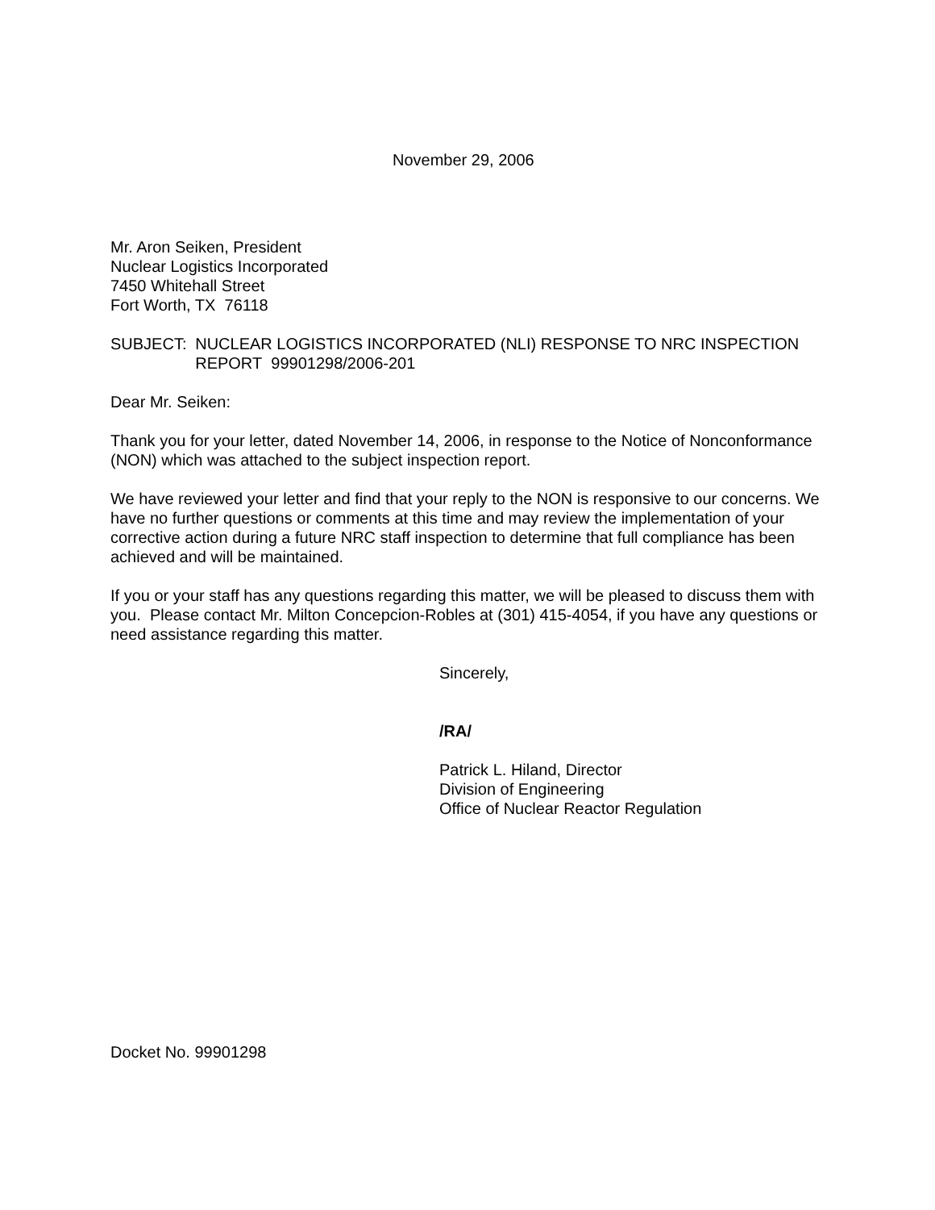November 29, 2006
Mr. Aron Seiken, President
Nuclear Logistics Incorporated
7450 Whitehall Street
Fort Worth, TX 76118
SUBJECT: NUCLEAR LOGISTICS INCORPORATED (NLI) RESPONSE TO NRC INSPECTION REPORT 99901298/2006-201
Dear Mr. Seiken:
Thank you for your letter, dated November 14, 2006, in response to the Notice of Nonconformance (NON) which was attached to the subject inspection report.
We have reviewed your letter and find that your reply to the NON is responsive to our concerns. We have no further questions or comments at this time and may review the implementation of your corrective action during a future NRC staff inspection to determine that full compliance has been achieved and will be maintained.
If you or your staff has any questions regarding this matter, we will be pleased to discuss them with you. Please contact Mr. Milton Concepcion-Robles at (301) 415-4054, if you have any questions or need assistance regarding this matter.
Sincerely,
/RA/
Patrick L. Hiland, Director
Division of Engineering
Office of Nuclear Reactor Regulation
Docket No. 99901298